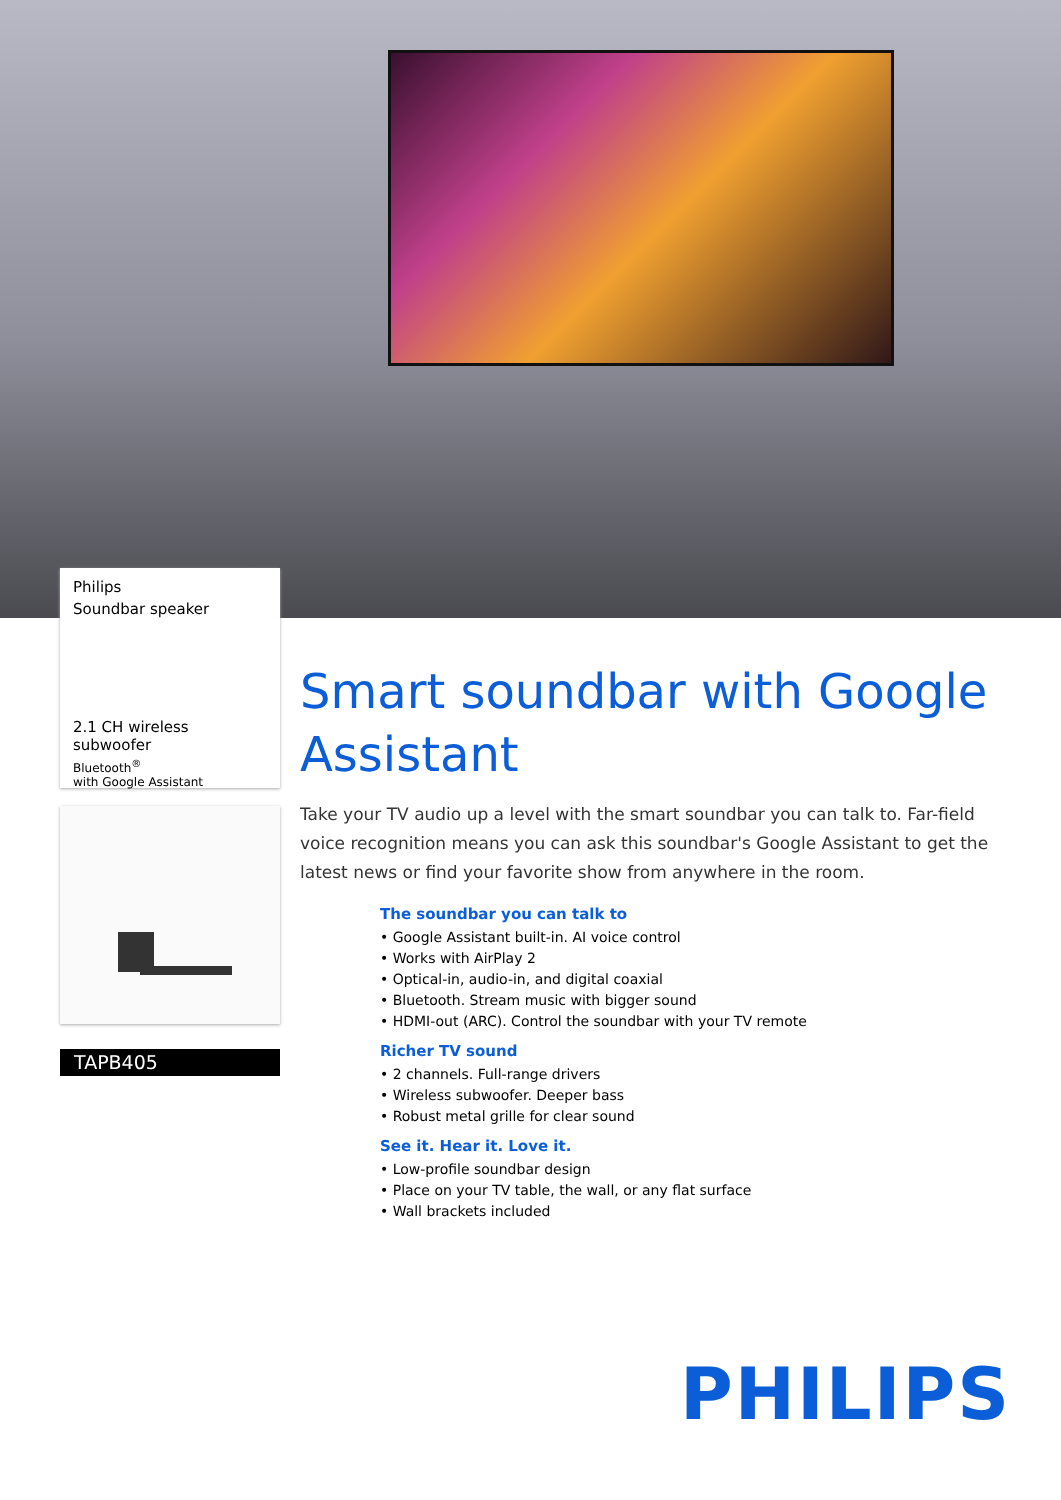Philips
Soundbar speaker
2.1 CH wireless subwoofer
Bluetooth<sup>®</sup>
with Google Assistant
TAPB405
Smart soundbar with Google Assistant
Take your TV audio up a level with the smart soundbar you can talk to. Far-field voice recognition means you can ask this soundbar's Google Assistant to get the latest news or find your favorite show from anywhere in the room.
The soundbar you can talk to
• Google Assistant built-in. AI voice control
• Works with AirPlay 2
• Optical-in, audio-in, and digital coaxial
• Bluetooth. Stream music with bigger sound
• HDMI-out (ARC). Control the soundbar with your TV remote
Richer TV sound
• 2 channels. Full-range drivers
• Wireless subwoofer. Deeper bass
• Robust metal grille for clear sound
See it. Hear it. Love it.
• Low-profile soundbar design
• Place on your TV table, the wall, or any flat surface
• Wall brackets included
PHILIPS